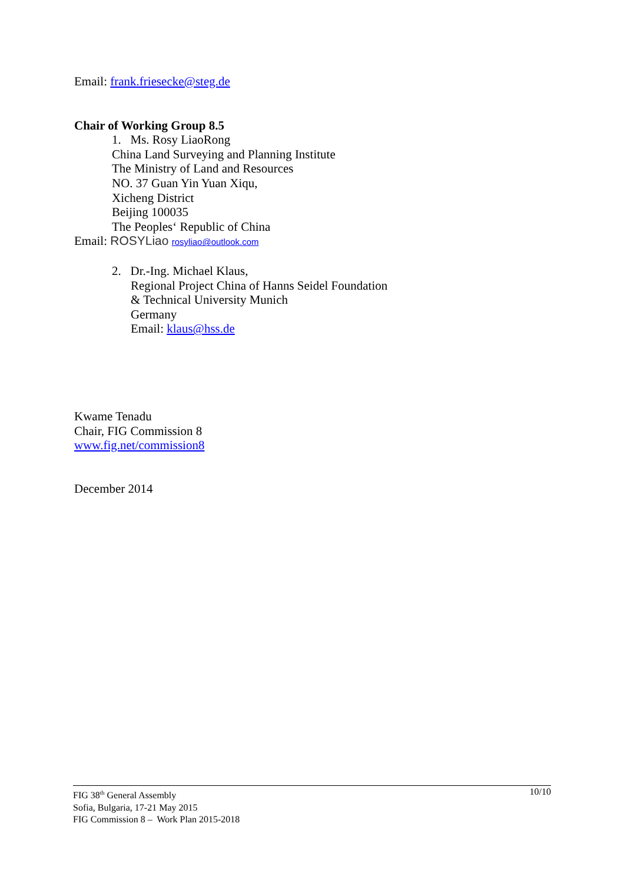Email: frank.friesecke@steg.de
Chair of Working Group 8.5
1. Ms. Rosy LiaoRong
China Land Surveying and Planning Institute
The Ministry of Land and Resources
NO. 37 Guan Yin Yuan Xiqu,
Xicheng District
Beijing 100035
The Peoples‘ Republic of China
Email: ROSYLiao rosyliao@outlook.com
2. Dr.-Ing. Michael Klaus,
Regional Project China of Hanns Seidel Foundation
& Technical University Munich
Germany
Email: klaus@hss.de
Kwame Tenadu
Chair, FIG Commission 8
www.fig.net/commission8
December 2014
10/10
FIG 38<sup>th</sup> General Assembly
Sofia, Bulgaria, 17-21 May 2015
FIG Commission 8 – Work Plan 2015-2018